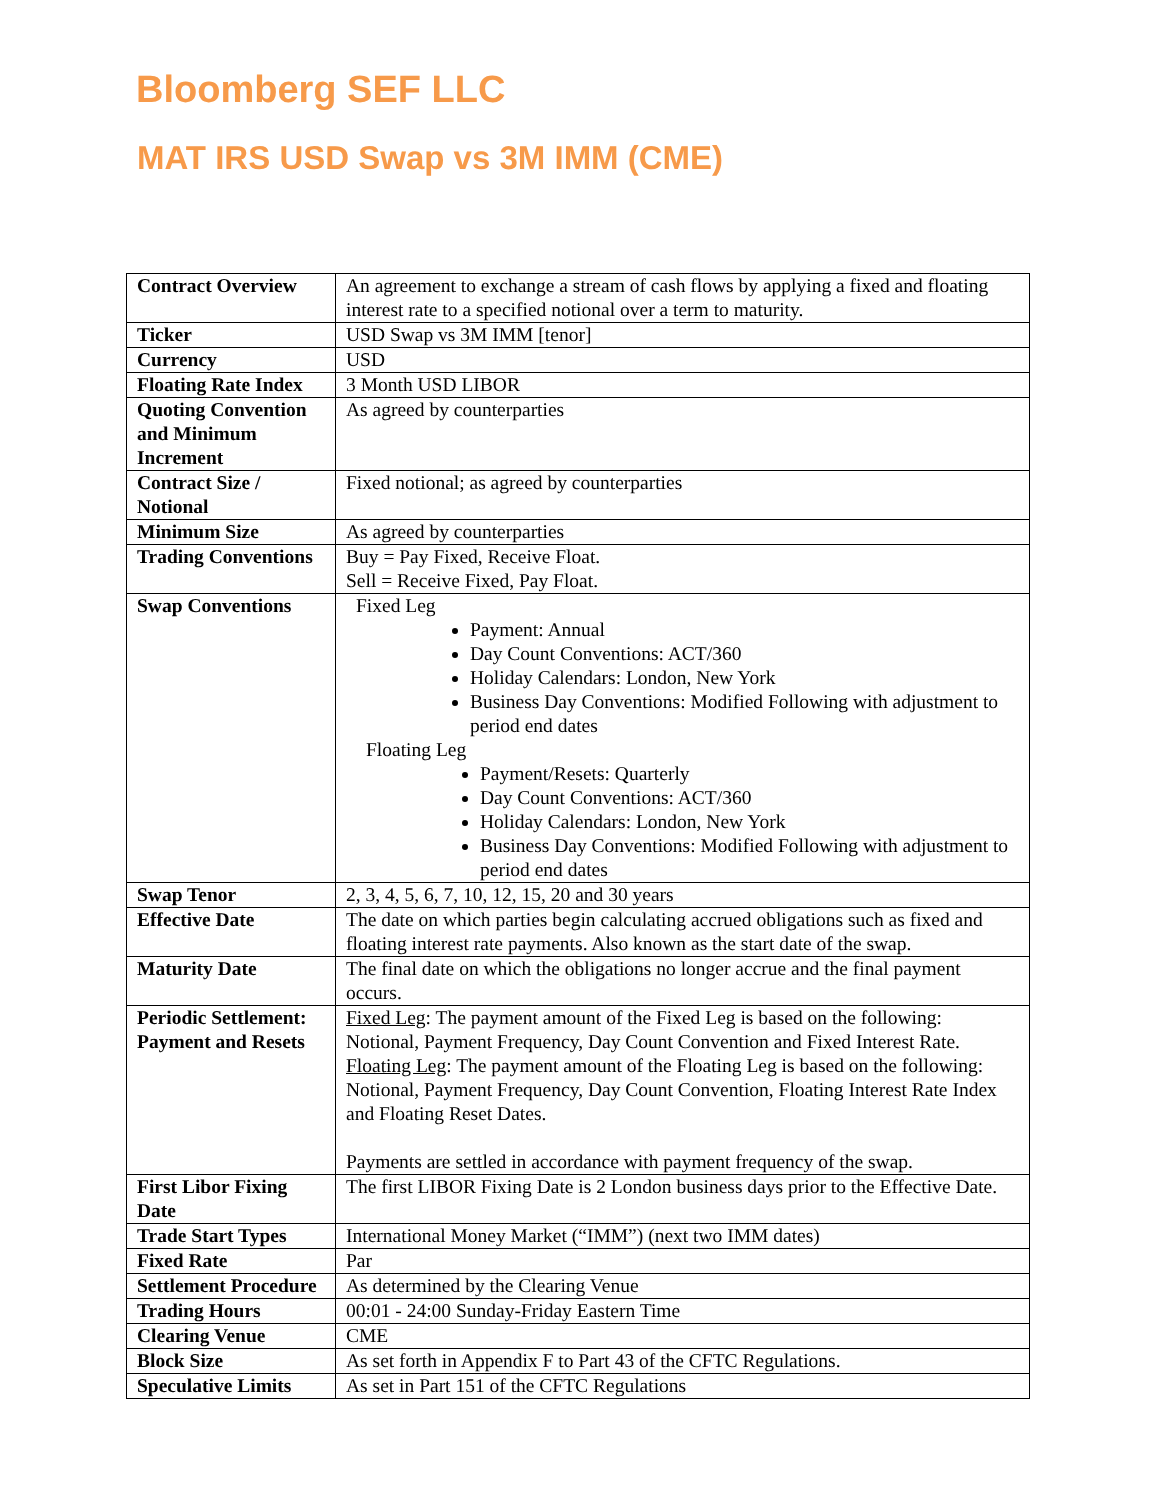Bloomberg SEF LLC
MAT IRS USD Swap vs 3M IMM (CME)
| Contract Overview | An agreement to exchange a stream of cash flows by applying a fixed and floating interest rate to a specified notional over a term to maturity. |
| Ticker | USD Swap vs 3M IMM [tenor] |
| Currency | USD |
| Floating Rate Index | 3 Month USD LIBOR |
| Quoting Convention and Minimum Increment | As agreed by counterparties |
| Contract Size / Notional | Fixed notional; as agreed by counterparties |
| Minimum Size | As agreed by counterparties |
| Trading Conventions | Buy = Pay Fixed, Receive Float. Sell = Receive Fixed, Pay Float. |
| Swap Conventions | Fixed Leg Payment: Annual Day Count Conventions: ACT/360 Holiday Calendars: London, New York Business Day Conventions: Modified Following with adjustment to period end dates Floating Leg Payment/Resets: Quarterly Day Count Conventions: ACT/360 Holiday Calendars: London, New York Business Day Conventions: Modified Following with adjustment to period end dates |
| Swap Tenor | 2, 3, 4, 5, 6, 7, 10, 12, 15, 20 and 30 years |
| Effective Date | The date on which parties begin calculating accrued obligations such as fixed and floating interest rate payments. Also known as the start date of the swap. |
| Maturity Date | The final date on which the obligations no longer accrue and the final payment occurs. |
| Periodic Settlement: Payment and Resets | Fixed Leg : The payment amount of the Fixed Leg is based on the following: Notional, Payment Frequency, Day Count Convention and Fixed Interest Rate. Floating Leg : The payment amount of the Floating Leg is based on the following: Notional, Payment Frequency, Day Count Convention, Floating Interest Rate Index and Floating Reset Dates. Payments are settled in accordance with payment frequency of the swap. |
| First Libor Fixing Date | The first LIBOR Fixing Date is 2 London business days prior to the Effective Date. |
| Trade Start Types | International Money Market (“IMM”) (next two IMM dates) |
| Fixed Rate | Par |
| Settlement Procedure | As determined by the Clearing Venue |
| Trading Hours | 00:01 - 24:00 Sunday-Friday Eastern Time |
| Clearing Venue | CME |
| Block Size | As set forth in Appendix F to Part 43 of the CFTC Regulations. |
| Speculative Limits | As set in Part 151 of the CFTC Regulations |